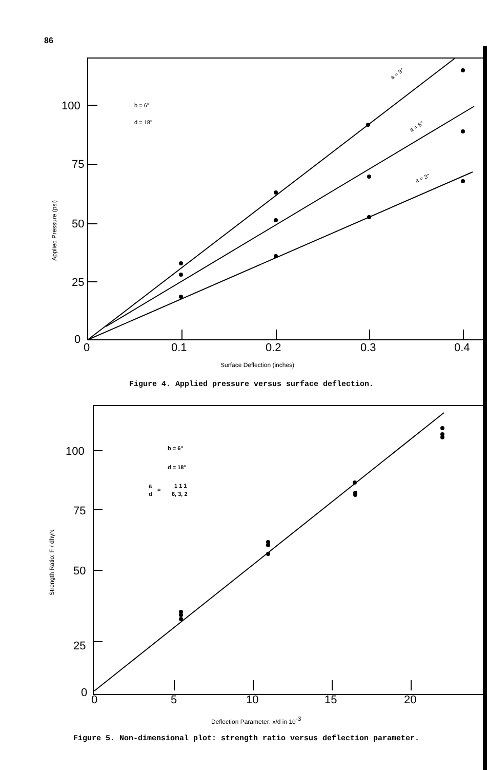86
100
75
50
25
0
0
0.1
0.2
0.3
0.4
b = 6"
d = 18"
a = 9"
a = 6"
a = 3"
Applied Pressure (psi)
Surface Deflection (inches)
Figure 4. Applied pressure versus surface deflection.
100
75
50
25
0
0
5
10
15
20
b = 6"
d = 18"
a
d
=
1 1 1
6, 3, 2
Strength Ratio: F / dhγN
Deflection Parameter: x/d in 10-3
Figure 5. Non-dimensional plot: strength ratio versus deflection parameter.